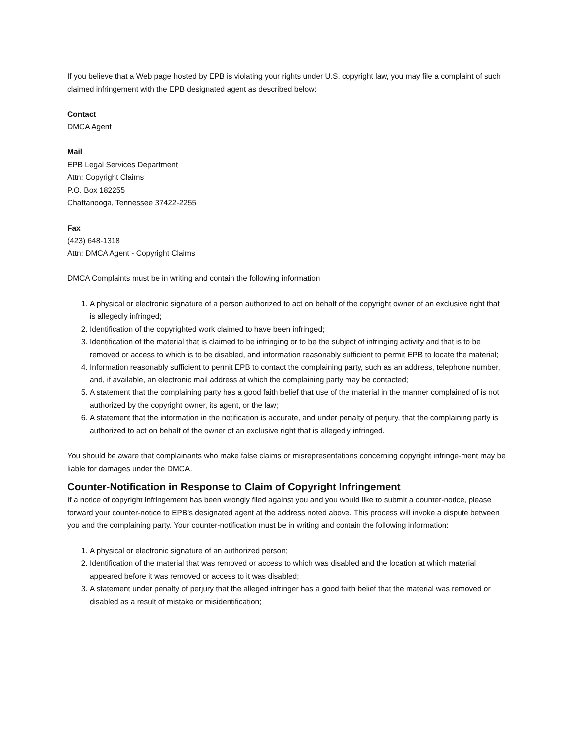If you believe that a Web page hosted by EPB is violating your rights under U.S. copyright law, you may file a complaint of such claimed infringement with the EPB designated agent as described below:
Contact
DMCA Agent
Mail
EPB Legal Services Department
Attn: Copyright Claims
P.O. Box 182255
Chattanooga, Tennessee 37422-2255
Fax
(423) 648-1318
Attn: DMCA Agent - Copyright Claims
DMCA Complaints must be in writing and contain the following information
1. A physical or electronic signature of a person authorized to act on behalf of the copyright owner of an exclusive right that is allegedly infringed;
2. Identification of the copyrighted work claimed to have been infringed;
3. Identification of the material that is claimed to be infringing or to be the subject of infringing activity and that is to be removed or access to which is to be disabled, and information reasonably sufficient to permit EPB to locate the material;
4. Information reasonably sufficient to permit EPB to contact the complaining party, such as an address, telephone number, and, if available, an electronic mail address at which the complaining party may be contacted;
5. A statement that the complaining party has a good faith belief that use of the material in the manner complained of is not authorized by the copyright owner, its agent, or the law;
6. A statement that the information in the notification is accurate, and under penalty of perjury, that the complaining party is authorized to act on behalf of the owner of an exclusive right that is allegedly infringed.
You should be aware that complainants who make false claims or misrepresentations concerning copyright infringe-ment may be liable for damages under the DMCA.
Counter-Notification in Response to Claim of Copyright Infringement
If a notice of copyright infringement has been wrongly filed against you and you would like to submit a counter-notice, please forward your counter-notice to EPB's designated agent at the address noted above. This process will invoke a dispute between you and the complaining party. Your counter-notification must be in writing and contain the following information:
1. A physical or electronic signature of an authorized person;
2. Identification of the material that was removed or access to which was disabled and the location at which material appeared before it was removed or access to it was disabled;
3. A statement under penalty of perjury that the alleged infringer has a good faith belief that the material was removed or disabled as a result of mistake or misidentification;